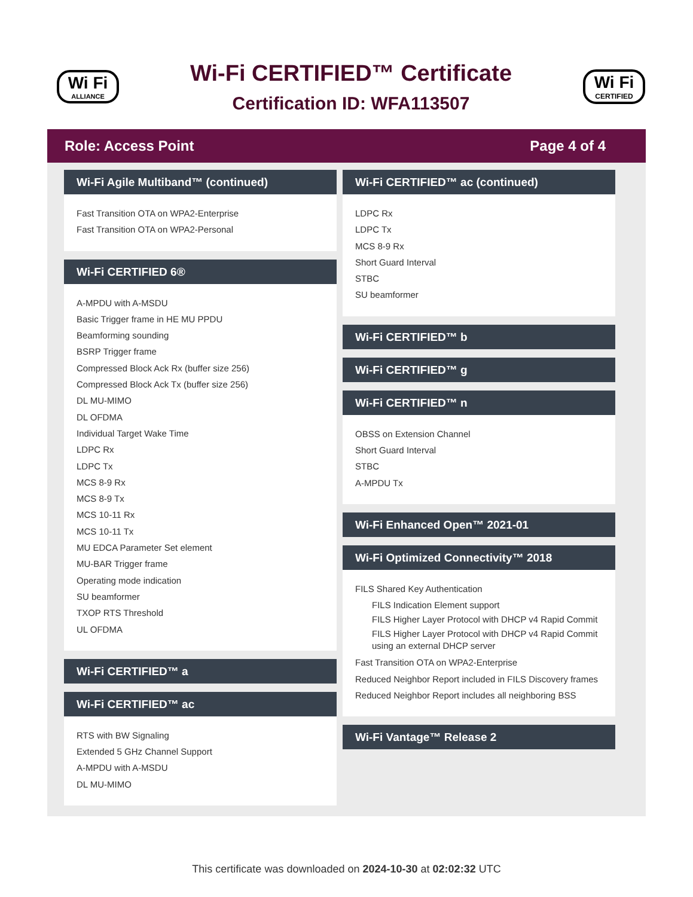Wi Fi
ALLIANCE
Wi-Fi CERTIFIED™ Certificate
Certification ID: WFA113507
Wi Fi
CERTIFIED
Role: Access Point Page 4 of 4
Wi-Fi Agile Multiband™ (continued)
Fast Transition OTA on WPA2-Enterprise
Fast Transition OTA on WPA2-Personal
Wi-Fi CERTIFIED 6®
A-MPDU with A-MSDU
Basic Trigger frame in HE MU PPDU
Beamforming sounding
BSRP Trigger frame
Compressed Block Ack Rx (buffer size 256)
Compressed Block Ack Tx (buffer size 256)
DL MU-MIMO
DL OFDMA
Individual Target Wake Time
LDPC Rx
LDPC Tx
MCS 8-9 Rx
MCS 8-9 Tx
MCS 10-11 Rx
MCS 10-11 Tx
MU EDCA Parameter Set element
MU-BAR Trigger frame
Operating mode indication
SU beamformer
TXOP RTS Threshold
UL OFDMA
Wi-Fi CERTIFIED™ a
Wi-Fi CERTIFIED™ ac
RTS with BW Signaling
Extended 5 GHz Channel Support
A-MPDU with A-MSDU
DL MU-MIMO
Wi-Fi CERTIFIED™ ac (continued)
LDPC Rx
LDPC Tx
MCS 8-9 Rx
Short Guard Interval
STBC
SU beamformer
Wi-Fi CERTIFIED™ b
Wi-Fi CERTIFIED™ g
Wi-Fi CERTIFIED™ n
OBSS on Extension Channel
Short Guard Interval
STBC
A-MPDU Tx
Wi-Fi Enhanced Open™ 2021-01
Wi-Fi Optimized Connectivity™ 2018
FILS Shared Key Authentication
FILS Indication Element support
FILS Higher Layer Protocol with DHCP v4 Rapid Commit
FILS Higher Layer Protocol with DHCP v4 Rapid Commit using an external DHCP server
Fast Transition OTA on WPA2-Enterprise
Reduced Neighbor Report included in FILS Discovery frames
Reduced Neighbor Report includes all neighboring BSS
Wi-Fi Vantage™ Release 2
This certificate was downloaded on 2024-10-30 at 02:02:32 UTC